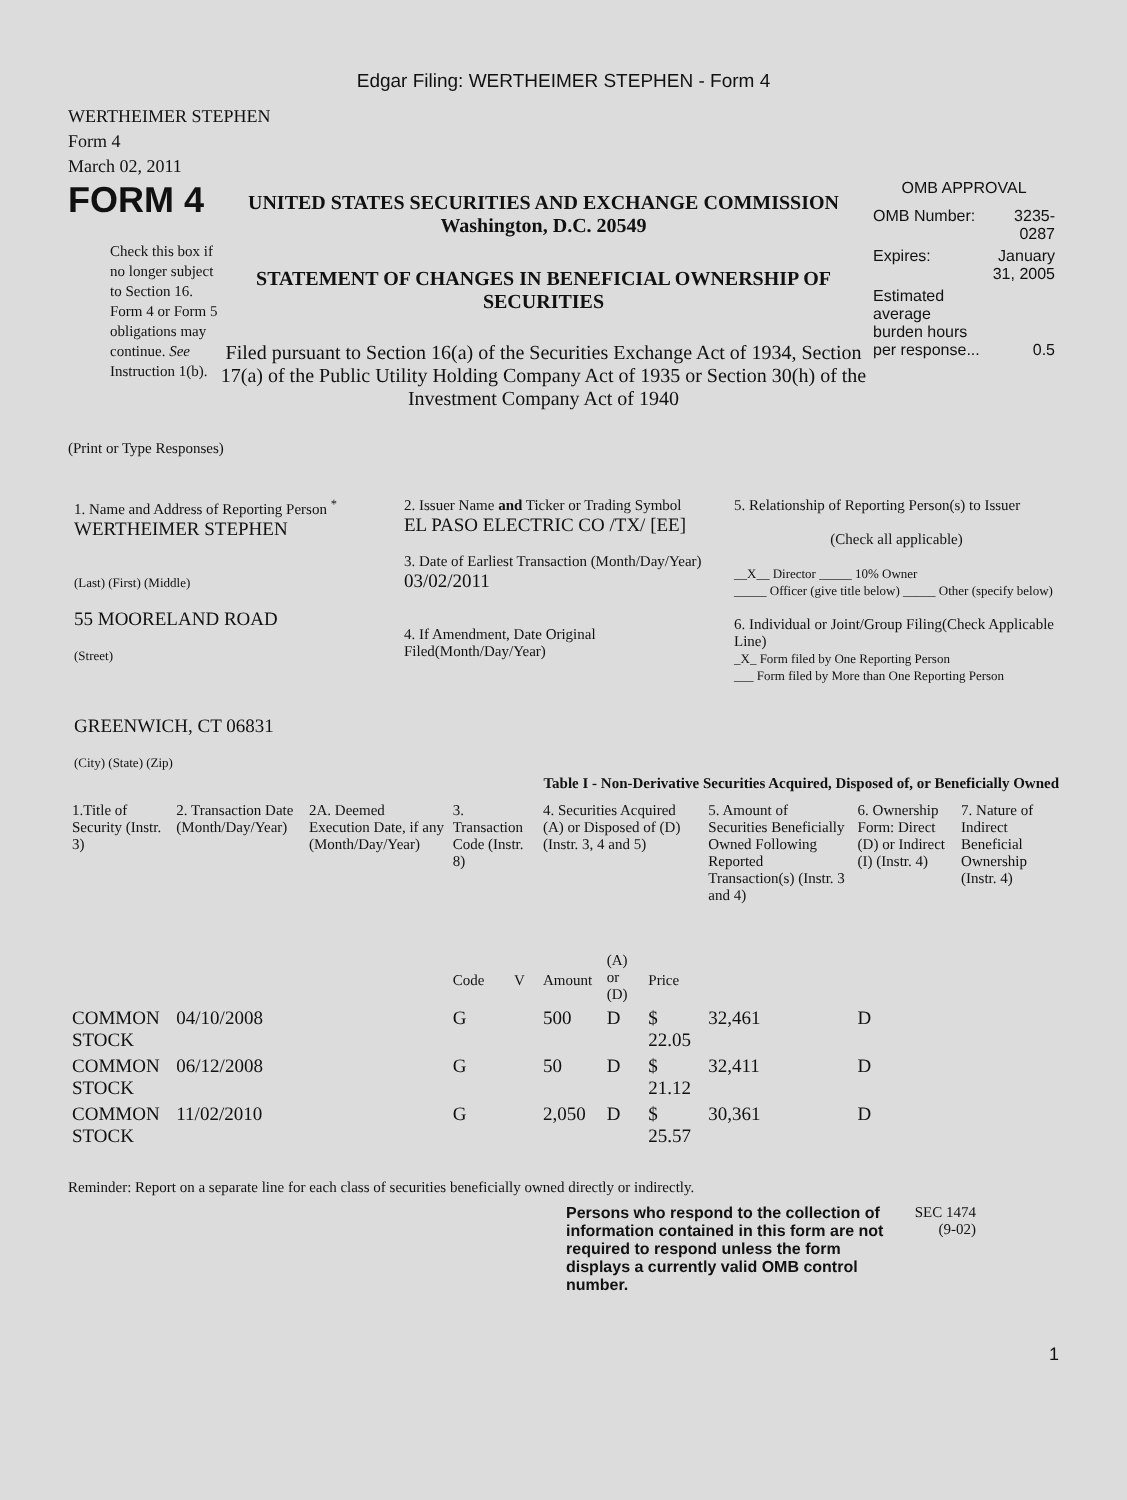Edgar Filing: WERTHEIMER STEPHEN - Form 4
WERTHEIMER STEPHEN
Form 4
March 02, 2011
FORM 4
Check this box if no longer subject to Section 16. Form 4 or Form 5 obligations may continue. See Instruction 1(b).
UNITED STATES SECURITIES AND EXCHANGE COMMISSION
Washington, D.C. 20549
STATEMENT OF CHANGES IN BENEFICIAL OWNERSHIP OF SECURITIES
Filed pursuant to Section 16(a) of the Securities Exchange Act of 1934, Section 17(a) of the Public Utility Holding Company Act of 1935 or Section 30(h) of the Investment Company Act of 1940
OMB APPROVAL
| OMB Number: | 3235-0287 |
| Expires: | January 31, 2005 |
| Estimated average burden hours per response... | 0.5 |
(Print or Type Responses)
1. Name and Address of Reporting Person <sup>*</sup>
WERTHEIMER STEPHEN
(Last) (First) (Middle)
55 MOORELAND ROAD
(Street)
GREENWICH, CT 06831
(City) (State) (Zip)
2. Issuer Name and Ticker or Trading Symbol
EL PASO ELECTRIC CO /TX/ [EE]
3. Date of Earliest Transaction (Month/Day/Year)
03/02/2011
4. If Amendment, Date Original Filed(Month/Day/Year)
5. Relationship of Reporting Person(s) to Issuer
(Check all applicable)
__X__ Director _____ 10% Owner
_____ Officer (give title below) _____ Other (specify below)
6. Individual or Joint/Group Filing(Check Applicable Line)
_X_ Form filed by One Reporting Person
___ Form filed by More than One Reporting Person
Table I - Non-Derivative Securities Acquired, Disposed of, or Beneficially Owned
| 1.Title of Security (Instr. 3) | 2. Transaction Date (Month/Day/Year) | 2A. Deemed Execution Date, if any (Month/Day/Year) | 3. Transaction Code (Instr. 8) | | 4. Securities Acquired (A) or Disposed of (D) (Instr. 3, 4 and 5) | | | 5. Amount of Securities Beneficially Owned Following Reported Transaction(s) (Instr. 3 and 4) | 6. Ownership Form: Direct (D) or Indirect (I) (Instr. 4) | 7. Nature of Indirect Beneficial Ownership (Instr. 4) |
| --- | --- | --- | --- | --- | --- | --- | --- | --- | --- | --- |
| | | | Code | V | Amount | (A) or (D) | Price | | | |
| COMMON STOCK | 04/10/2008 | | G | | 500 | D | $ 22.05 | 32,461 | D | |
| COMMON STOCK | 06/12/2008 | | G | | 50 | D | $ 21.12 | 32,411 | D | |
| COMMON STOCK | 11/02/2010 | | G | | 2,050 | D | $ 25.57 | 30,361 | D | |
Reminder: Report on a separate line for each class of securities beneficially owned directly or indirectly.
Persons who respond to the collection of information contained in this form are not required to respond unless the form displays a currently valid OMB control number.
SEC 1474 (9-02)
1